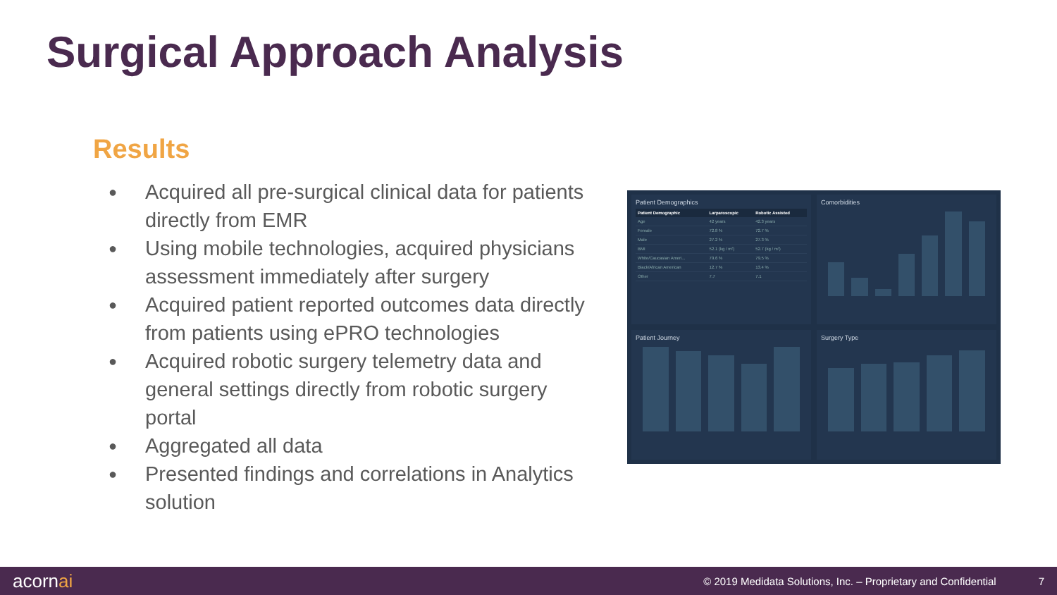Surgical Approach Analysis
Results
● Acquired all pre-surgical clinical data for patients directly from EMR
● Using mobile technologies, acquired physicians assessment immediately after surgery
● Acquired patient reported outcomes data directly from patients using ePRO technologies
● Acquired robotic surgery telemetry data and general settings directly from robotic surgery portal
● Aggregated all data
● Presented findings and correlations in Analytics solution
Patient Demographics
| Patient Demographic | Larparoscopic | Robotic Assisted |
| --- | --- | --- |
| Age | 42 years | 42.3 years |
| Female | 72.8 % | 72.7 % |
| Male | 27.2 % | 27.3 % |
| BMI | 52.1 (kg / m²) | 52.7 (kg / m²) |
| White/Caucasian Ameri... | 79.6 % | 79.5 % |
| Black/African American | 12.7 % | 13.4 % |
| Other | 7.7 | 7.1 |
Comorbidities
Patient Journey
Surgery Type
acornai © 2019 Medidata Solutions, Inc. – Proprietary and Confidential 7